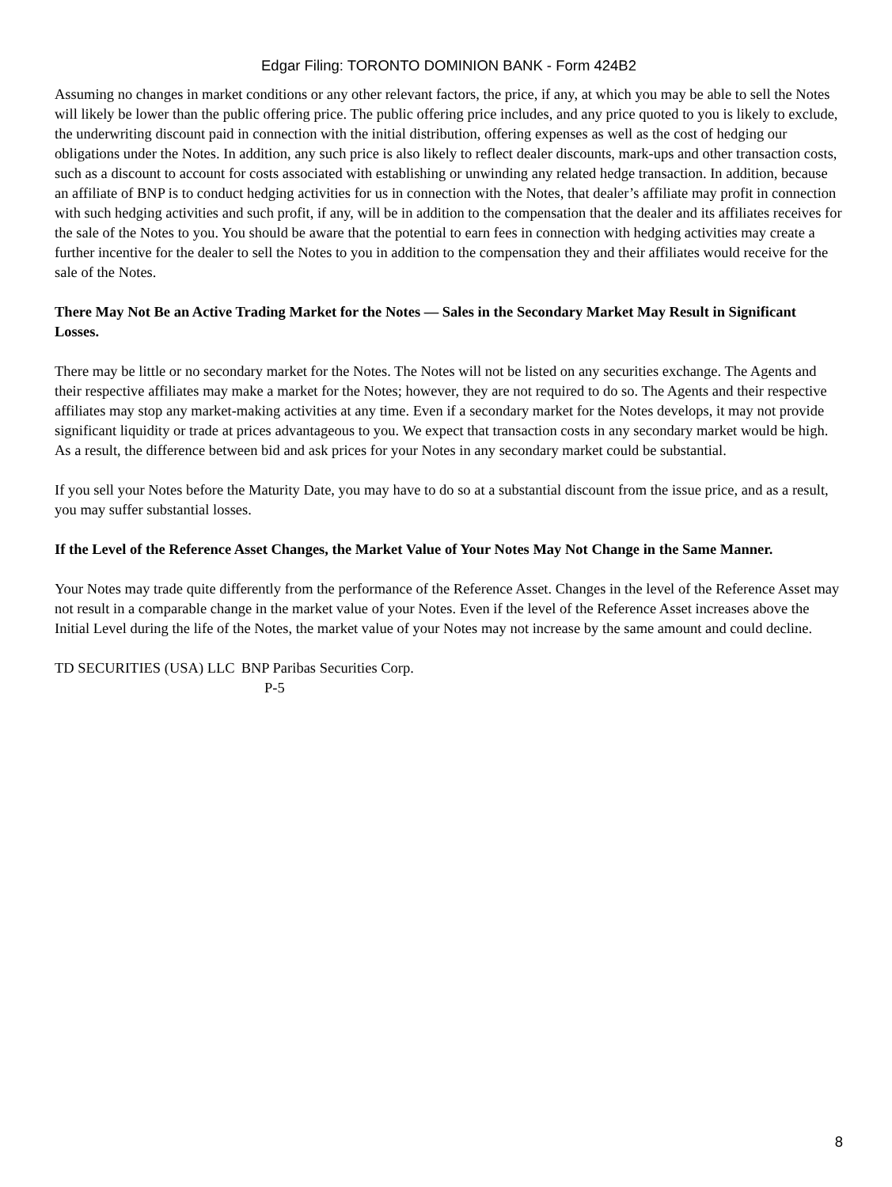Edgar Filing: TORONTO DOMINION BANK - Form 424B2
Assuming no changes in market conditions or any other relevant factors, the price, if any, at which you may be able to sell the Notes will likely be lower than the public offering price. The public offering price includes, and any price quoted to you is likely to exclude, the underwriting discount paid in connection with the initial distribution, offering expenses as well as the cost of hedging our obligations under the Notes. In addition, any such price is also likely to reflect dealer discounts, mark-ups and other transaction costs, such as a discount to account for costs associated with establishing or unwinding any related hedge transaction. In addition, because an affiliate of BNP is to conduct hedging activities for us in connection with the Notes, that dealer’s affiliate may profit in connection with such hedging activities and such profit, if any, will be in addition to the compensation that the dealer and its affiliates receives for the sale of the Notes to you. You should be aware that the potential to earn fees in connection with hedging activities may create a further incentive for the dealer to sell the Notes to you in addition to the compensation they and their affiliates would receive for the sale of the Notes.
There May Not Be an Active Trading Market for the Notes — Sales in the Secondary Market May Result in Significant Losses.
There may be little or no secondary market for the Notes. The Notes will not be listed on any securities exchange. The Agents and their respective affiliates may make a market for the Notes; however, they are not required to do so. The Agents and their respective affiliates may stop any market-making activities at any time. Even if a secondary market for the Notes develops, it may not provide significant liquidity or trade at prices advantageous to you. We expect that transaction costs in any secondary market would be high. As a result, the difference between bid and ask prices for your Notes in any secondary market could be substantial.
If you sell your Notes before the Maturity Date, you may have to do so at a substantial discount from the issue price, and as a result, you may suffer substantial losses.
If the Level of the Reference Asset Changes, the Market Value of Your Notes May Not Change in the Same Manner.
Your Notes may trade quite differently from the performance of the Reference Asset. Changes in the level of the Reference Asset may not result in a comparable change in the market value of your Notes. Even if the level of the Reference Asset increases above the Initial Level during the life of the Notes, the market value of your Notes may not increase by the same amount and could decline.
TD SECURITIES (USA) LLC BNP Paribas Securities Corp.
P-5
8